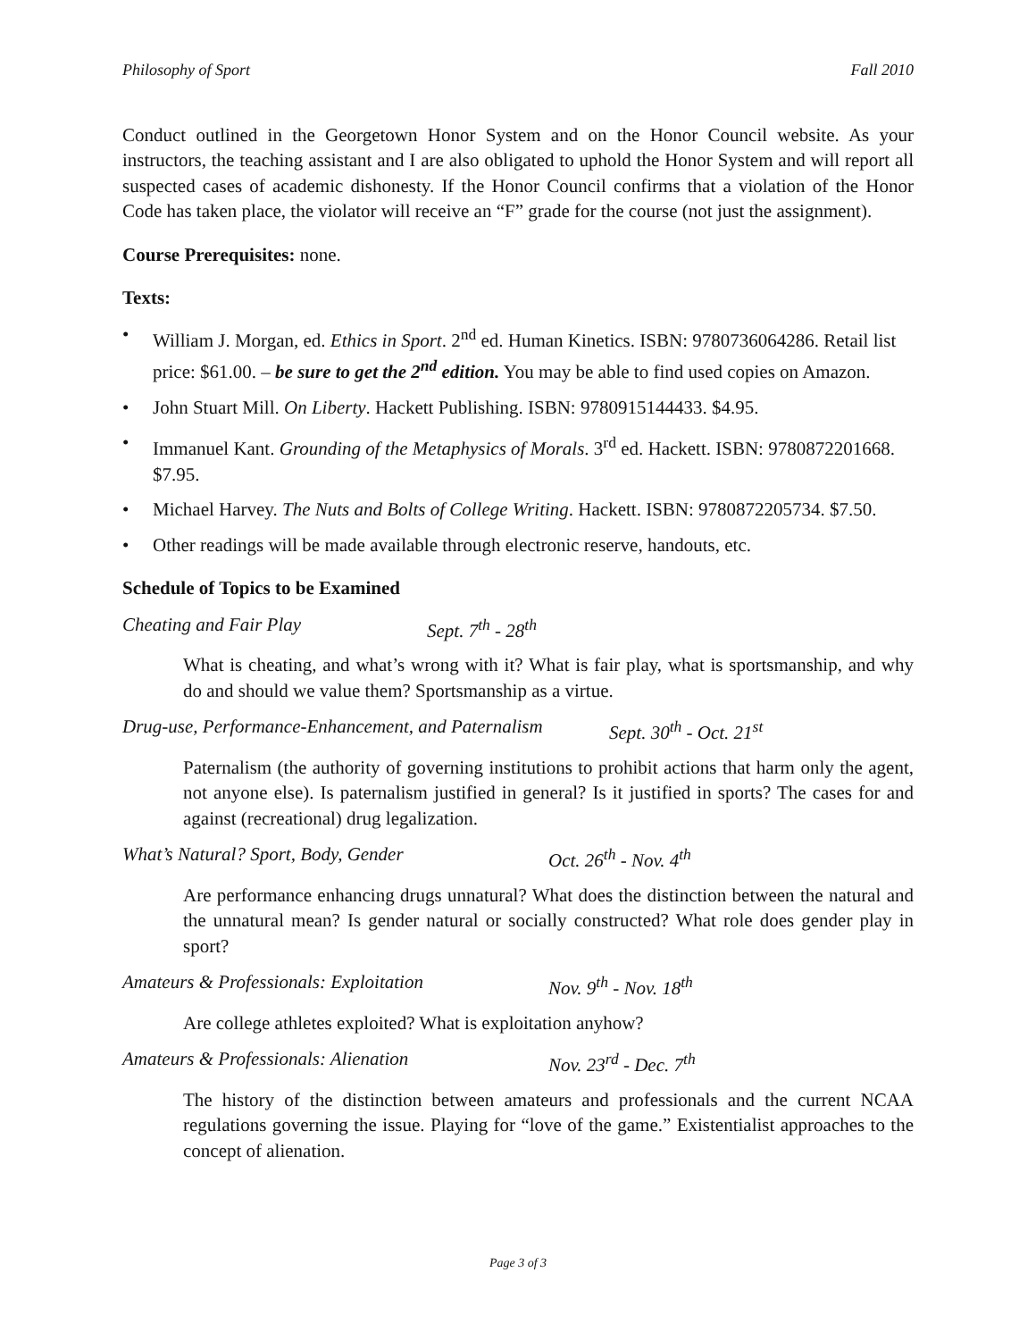Philosophy of Sport Fall 2010
Conduct outlined in the Georgetown Honor System and on the Honor Council website. As your instructors, the teaching assistant and I are also obligated to uphold the Honor System and will report all suspected cases of academic dishonesty. If the Honor Council confirms that a violation of the Honor Code has taken place, the violator will receive an “F” grade for the course (not just the assignment).
Course Prerequisites: none.
Texts:
• William J. Morgan, ed. Ethics in Sport. 2<sup>nd</sup> ed. Human Kinetics. ISBN: 9780736064286. Retail list price: $61.00. – be sure to get the 2<sup>nd</sup> edition. You may be able to find used copies on Amazon.
• John Stuart Mill. On Liberty. Hackett Publishing. ISBN: 9780915144433. $4.95.
• Immanuel Kant. Grounding of the Metaphysics of Morals. 3<sup>rd</sup> ed. Hackett. ISBN: 9780872201668. $7.95.
• Michael Harvey. The Nuts and Bolts of College Writing. Hackett. ISBN: 9780872205734. $7.50.
• Other readings will be made available through electronic reserve, handouts, etc.
Schedule of Topics to be Examined
Cheating and Fair Play Sept. 7<sup>th</sup> - 28<sup>th</sup>
What is cheating, and what’s wrong with it? What is fair play, what is sportsmanship, and why do and should we value them? Sportsmanship as a virtue.
Drug-use, Performance-Enhancement, and Paternalism Sept. 30<sup>th</sup> - Oct. 21<sup>st</sup>
Paternalism (the authority of governing institutions to prohibit actions that harm only the agent, not anyone else). Is paternalism justified in general? Is it justified in sports? The cases for and against (recreational) drug legalization.
What’s Natural? Sport, Body, Gender Oct. 26<sup>th</sup> - Nov. 4<sup>th</sup>
Are performance enhancing drugs unnatural? What does the distinction between the natural and the unnatural mean? Is gender natural or socially constructed? What role does gender play in sport?
Amateurs & Professionals: Exploitation Nov. 9<sup>th</sup> - Nov. 18<sup>th</sup>
Are college athletes exploited? What is exploitation anyhow?
Amateurs & Professionals: Alienation Nov. 23<sup>rd</sup> - Dec. 7<sup>th</sup>
The history of the distinction between amateurs and professionals and the current NCAA regulations governing the issue. Playing for “love of the game.” Existentialist approaches to the concept of alienation.
Page 3 of 3